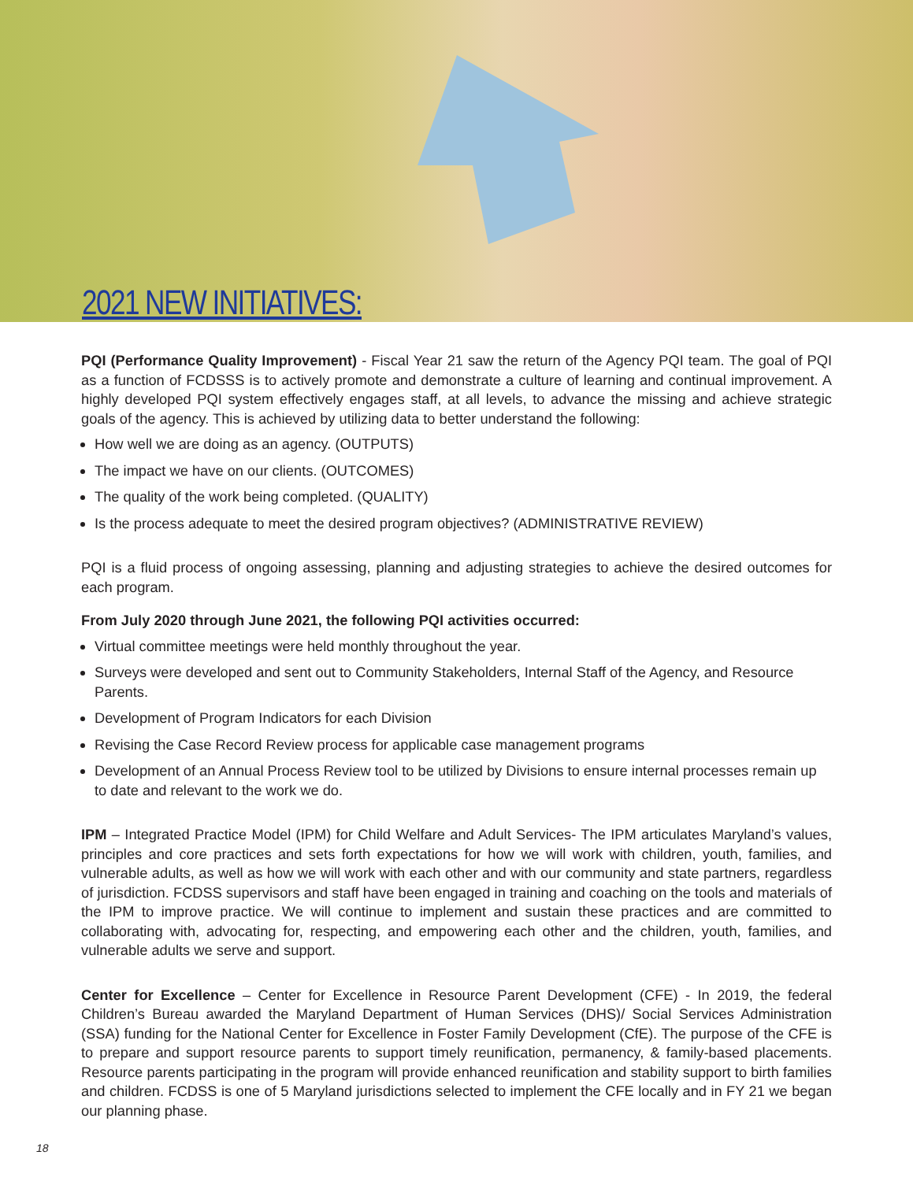2021 NEW INITIATIVES:
PQI (Performance Quality Improvement) - Fiscal Year 21 saw the return of the Agency PQI team. The goal of PQI as a function of FCDSSS is to actively promote and demonstrate a culture of learning and continual improvement. A highly developed PQI system effectively engages staff, at all levels, to advance the missing and achieve strategic goals of the agency. This is achieved by utilizing data to better understand the following:
How well we are doing as an agency. (OUTPUTS)
The impact we have on our clients. (OUTCOMES)
The quality of the work being completed. (QUALITY)
Is the process adequate to meet the desired program objectives? (ADMINISTRATIVE REVIEW)
PQI is a fluid process of ongoing assessing, planning and adjusting strategies to achieve the desired outcomes for each program.
From July 2020 through June 2021, the following PQI activities occurred:
Virtual committee meetings were held monthly throughout the year.
Surveys were developed and sent out to Community Stakeholders, Internal Staff of the Agency, and Resource Parents.
Development of Program Indicators for each Division
Revising the Case Record Review process for applicable case management programs
Development of an Annual Process Review tool to be utilized by Divisions to ensure internal processes remain up to date and relevant to the work we do.
IPM – Integrated Practice Model (IPM) for Child Welfare and Adult Services- The IPM articulates Maryland’s values, principles and core practices and sets forth expectations for how we will work with children, youth, families, and vulnerable adults, as well as how we will work with each other and with our community and state partners, regardless of jurisdiction. FCDSS supervisors and staff have been engaged in training and coaching on the tools and materials of the IPM to improve practice. We will continue to implement and sustain these practices and are committed to collaborating with, advocating for, respecting, and empowering each other and the children, youth, families, and vulnerable adults we serve and support.
Center for Excellence – Center for Excellence in Resource Parent Development (CFE) - In 2019, the federal Children’s Bureau awarded the Maryland Department of Human Services (DHS)/ Social Services Administration (SSA) funding for the National Center for Excellence in Foster Family Development (CfE). The purpose of the CFE is to prepare and support resource parents to support timely reunification, permanency, & family-based placements. Resource parents participating in the program will provide enhanced reunification and stability support to birth families and children. FCDSS is one of 5 Maryland jurisdictions selected to implement the CFE locally and in FY 21 we began our planning phase.
18